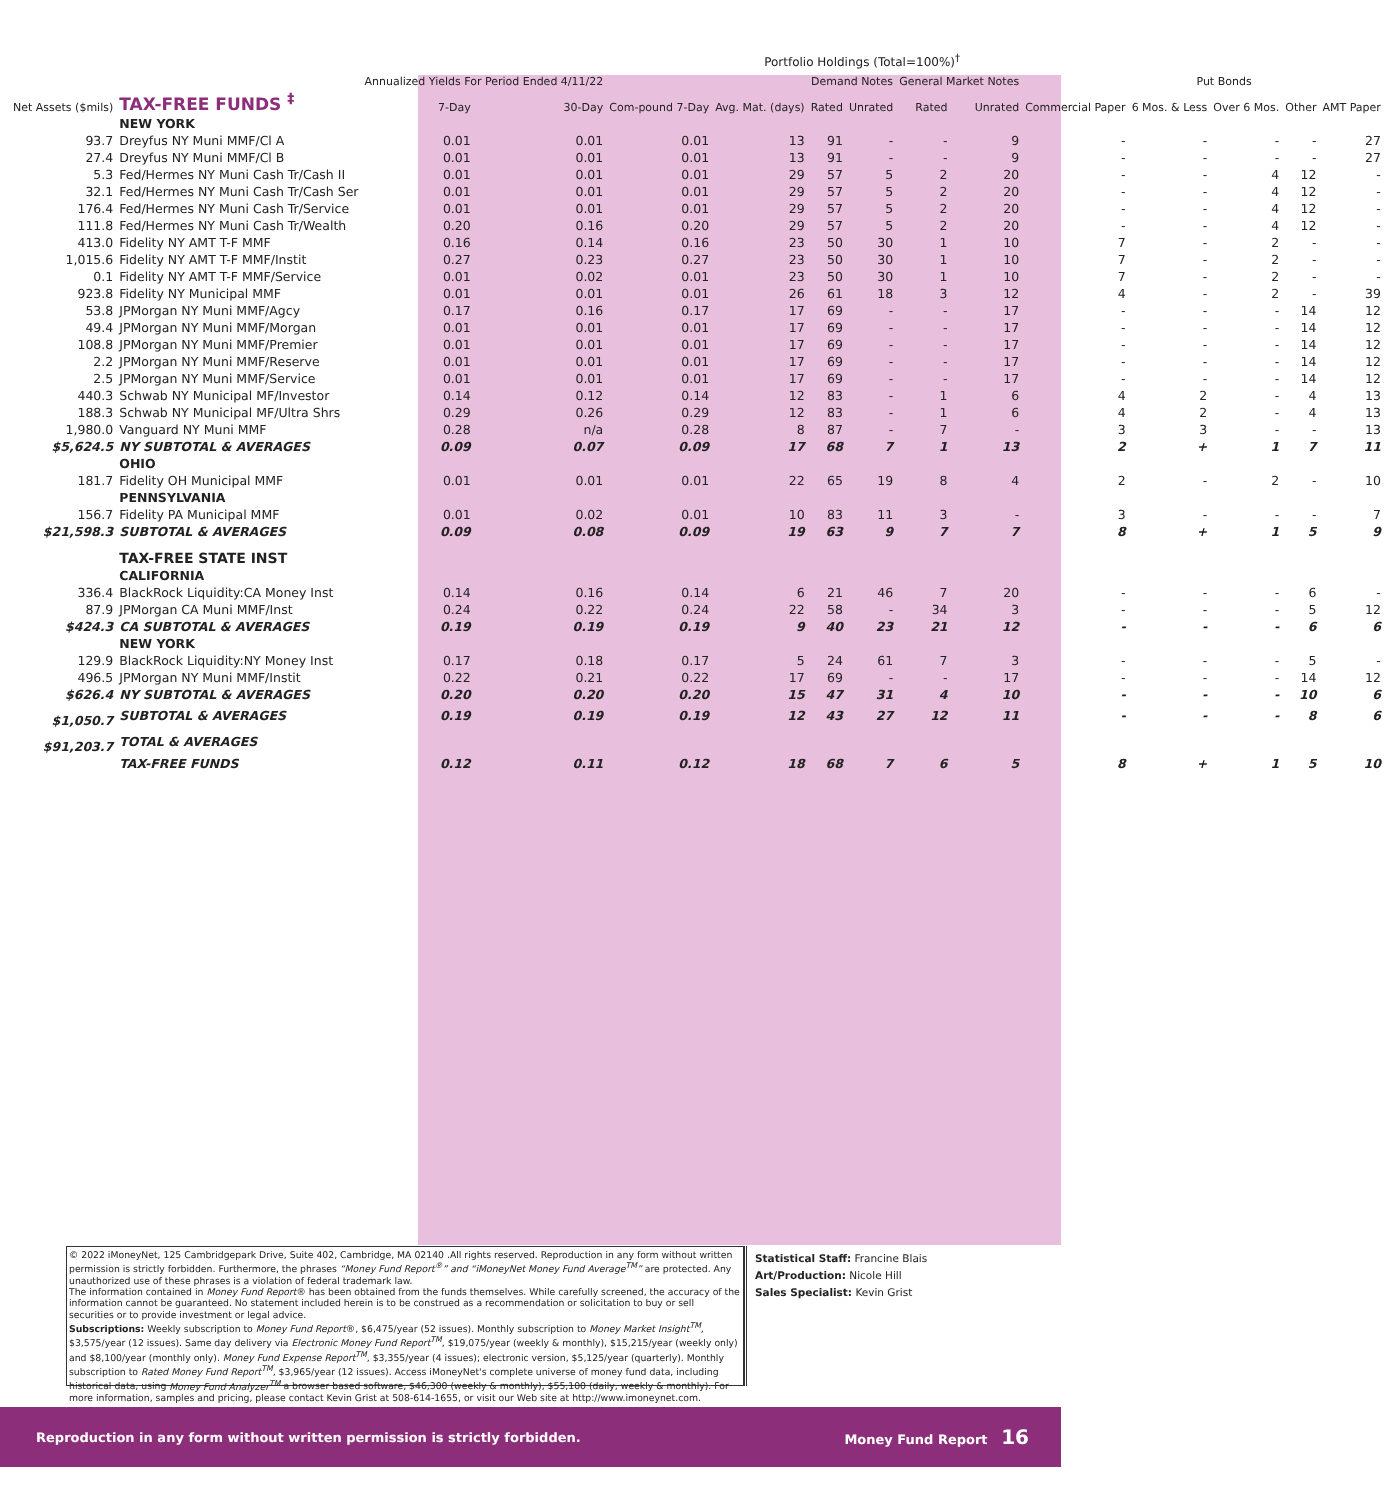Portfolio Holdings (Total=100%)<sup>†</sup>
| | | Annualized Yields For Period Ended 4/11/22 | | | | Demand Notes | | General Market Notes | | | Put Bonds | | | |
| --- | --- | --- | --- | --- | --- | --- | --- | --- | --- | --- | --- | --- | --- | --- |
| Net Assets ($mils) | TAX-FREE FUNDS <sup>‡</sup> | 7-Day | 30-Day | Com-pound 7-Day | Avg. Mat. (days) | Rated | Unrated | Rated | Unrated | Commercial Paper | 6 Mos. & Less | Over 6 Mos. | Other | AMT Paper |
| | NEW YORK | | | | | | | | | | | | | |
| 93.7 | Dreyfus NY Muni MMF/Cl A | 0.01 | 0.01 | 0.01 | 13 | 91 | - | - | 9 | - | - | - | - | 27 |
| 27.4 | Dreyfus NY Muni MMF/Cl B | 0.01 | 0.01 | 0.01 | 13 | 91 | - | - | 9 | - | - | - | - | 27 |
| 5.3 | Fed/Hermes NY Muni Cash Tr/Cash II | 0.01 | 0.01 | 0.01 | 29 | 57 | 5 | 2 | 20 | - | - | 4 | 12 | - |
| 32.1 | Fed/Hermes NY Muni Cash Tr/Cash Ser | 0.01 | 0.01 | 0.01 | 29 | 57 | 5 | 2 | 20 | - | - | 4 | 12 | - |
| 176.4 | Fed/Hermes NY Muni Cash Tr/Service | 0.01 | 0.01 | 0.01 | 29 | 57 | 5 | 2 | 20 | - | - | 4 | 12 | - |
| 111.8 | Fed/Hermes NY Muni Cash Tr/Wealth | 0.20 | 0.16 | 0.20 | 29 | 57 | 5 | 2 | 20 | - | - | 4 | 12 | - |
| 413.0 | Fidelity NY AMT T-F MMF | 0.16 | 0.14 | 0.16 | 23 | 50 | 30 | 1 | 10 | 7 | - | 2 | - | - |
| 1,015.6 | Fidelity NY AMT T-F MMF/Instit | 0.27 | 0.23 | 0.27 | 23 | 50 | 30 | 1 | 10 | 7 | - | 2 | - | - |
| 0.1 | Fidelity NY AMT T-F MMF/Service | 0.01 | 0.02 | 0.01 | 23 | 50 | 30 | 1 | 10 | 7 | - | 2 | - | - |
| 923.8 | Fidelity NY Municipal MMF | 0.01 | 0.01 | 0.01 | 26 | 61 | 18 | 3 | 12 | 4 | - | 2 | - | 39 |
| 53.8 | JPMorgan NY Muni MMF/Agcy | 0.17 | 0.16 | 0.17 | 17 | 69 | - | - | 17 | - | - | - | 14 | 12 |
| 49.4 | JPMorgan NY Muni MMF/Morgan | 0.01 | 0.01 | 0.01 | 17 | 69 | - | - | 17 | - | - | - | 14 | 12 |
| 108.8 | JPMorgan NY Muni MMF/Premier | 0.01 | 0.01 | 0.01 | 17 | 69 | - | - | 17 | - | - | - | 14 | 12 |
| 2.2 | JPMorgan NY Muni MMF/Reserve | 0.01 | 0.01 | 0.01 | 17 | 69 | - | - | 17 | - | - | - | 14 | 12 |
| 2.5 | JPMorgan NY Muni MMF/Service | 0.01 | 0.01 | 0.01 | 17 | 69 | - | - | 17 | - | - | - | 14 | 12 |
| 440.3 | Schwab NY Municipal MF/Investor | 0.14 | 0.12 | 0.14 | 12 | 83 | - | 1 | 6 | 4 | 2 | - | 4 | 13 |
| 188.3 | Schwab NY Municipal MF/Ultra Shrs | 0.29 | 0.26 | 0.29 | 12 | 83 | - | 1 | 6 | 4 | 2 | - | 4 | 13 |
| 1,980.0 | Vanguard NY Muni MMF | 0.28 | n/a | 0.28 | 8 | 87 | - | 7 | - | 3 | 3 | - | - | 13 |
| $5,624.5 | NY SUBTOTAL & AVERAGES | 0.09 | 0.07 | 0.09 | 17 | 68 | 7 | 1 | 13 | 2 | + | 1 | 7 | 11 |
| | OHIO | | | | | | | | | | | | | |
| 181.7 | Fidelity OH Municipal MMF | 0.01 | 0.01 | 0.01 | 22 | 65 | 19 | 8 | 4 | 2 | - | 2 | - | 10 |
| | PENNSYLVANIA | | | | | | | | | | | | | |
| 156.7 | Fidelity PA Municipal MMF | 0.01 | 0.02 | 0.01 | 10 | 83 | 11 | 3 | - | 3 | - | - | - | 7 |
| $21,598.3 | SUBTOTAL & AVERAGES | 0.09 | 0.08 | 0.09 | 19 | 63 | 9 | 7 | 7 | 8 | + | 1 | 5 | 9 |
| | TAX-FREE STATE INST | | | | | | | | | | | | | |
| | CALIFORNIA | | | | | | | | | | | | | |
| 336.4 | BlackRock Liquidity:CA Money Inst | 0.14 | 0.16 | 0.14 | 6 | 21 | 46 | 7 | 20 | - | - | - | 6 | - |
| 87.9 | JPMorgan CA Muni MMF/Inst | 0.24 | 0.22 | 0.24 | 22 | 58 | - | 34 | 3 | - | - | - | 5 | 12 |
| $424.3 | CA SUBTOTAL & AVERAGES | 0.19 | 0.19 | 0.19 | 9 | 40 | 23 | 21 | 12 | - | - | - | 6 | 6 |
| | NEW YORK | | | | | | | | | | | | | |
| 129.9 | BlackRock Liquidity:NY Money Inst | 0.17 | 0.18 | 0.17 | 5 | 24 | 61 | 7 | 3 | - | - | - | 5 | - |
| 496.5 | JPMorgan NY Muni MMF/Instit | 0.22 | 0.21 | 0.22 | 17 | 69 | - | - | 17 | - | - | - | 14 | 12 |
| $626.4 | NY SUBTOTAL & AVERAGES | 0.20 | 0.20 | 0.20 | 15 | 47 | 31 | 4 | 10 | - | - | - | 10 | 6 |
| $1,050.7 | SUBTOTAL & AVERAGES | 0.19 | 0.19 | 0.19 | 12 | 43 | 27 | 12 | 11 | - | - | - | 8 | 6 |
| $91,203.7 | TOTAL & AVERAGES | | | | | | | | | | | | | |
| | TAX-FREE FUNDS | 0.12 | 0.11 | 0.12 | 18 | 68 | 7 | 6 | 5 | 8 | + | 1 | 5 | 10 |
© 2022 iMoneyNet, 125 Cambridgepark Drive, Suite 402, Cambridge, MA 02140 .All rights reserved. Reproduction in any form without written permission is strictly forbidden. Furthermore, the phrases “Money Fund Report<sup>®</sup>” and “iMoneyNet Money Fund Average<sup>TM</sup>” are protected. Any unauthorized use of these phrases is a violation of federal trademark law.
The information contained in Money Fund Report® has been obtained from the funds themselves. While carefully screened, the accuracy of the information cannot be guaranteed. No statement included herein is to be construed as a recommendation or solicitation to buy or sell securities or to provide investment or legal advice.
Subscriptions: Weekly subscription to Money Fund Report®, $6,475/year (52 issues). Monthly subscription to Money Market Insight<sup>TM</sup>, $3,575/year (12 issues). Same day delivery via Electronic Money Fund Report<sup>TM</sup>, $19,075/year (weekly & monthly), $15,215/year (weekly only) and $8,100/year (monthly only). Money Fund Expense Report<sup>TM</sup>, $3,355/year (4 issues); electronic version, $5,125/year (quarterly). Monthly subscription to Rated Money Fund Report<sup>TM</sup>, $3,965/year (12 issues). Access iMoneyNet's complete universe of money fund data, including historical data, using Money Fund Analyzer<sup>TM</sup> a browser based software, $46,300 (weekly & monthly), $55,100 (daily, weekly & monthly). For more information, samples and pricing, please contact Kevin Grist at 508-614-1655, or visit our Web site at http://www.imoneynet.com.
Statistical Staff: Francine Blais
Art/Production: Nicole Hill
Sales Specialist: Kevin Grist
Reproduction in any form without written permission is strictly forbidden. Money Fund Report 16